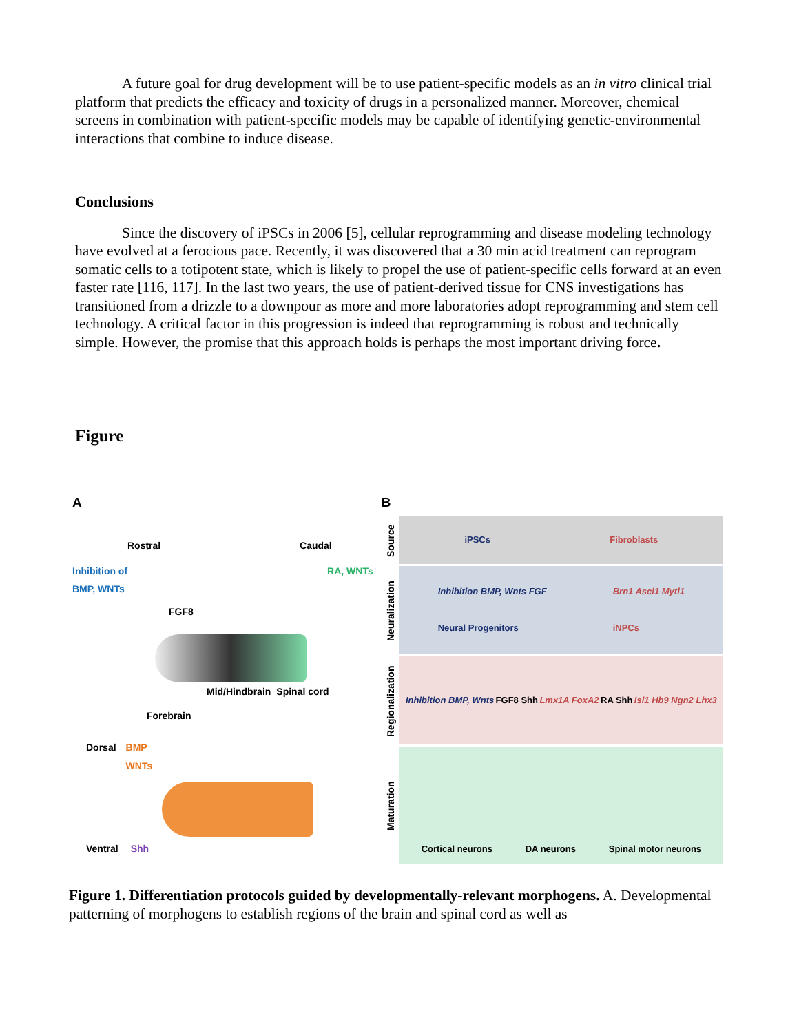A future goal for drug development will be to use patient-specific models as an in vitro clinical trial platform that predicts the efficacy and toxicity of drugs in a personalized manner. Moreover, chemical screens in combination with patient-specific models may be capable of identifying genetic-environmental interactions that combine to induce disease.
Conclusions
Since the discovery of iPSCs in 2006 [5], cellular reprogramming and disease modeling technology have evolved at a ferocious pace. Recently, it was discovered that a 30 min acid treatment can reprogram somatic cells to a totipotent state, which is likely to propel the use of patient-specific cells forward at an even faster rate [116, 117]. In the last two years, the use of patient-derived tissue for CNS investigations has transitioned from a drizzle to a downpour as more and more laboratories adopt reprogramming and stem cell technology. A critical factor in this progression is indeed that reprogramming is robust and technically simple. However, the promise that this approach holds is perhaps the most important driving force.
Figure
A
Rostral Caudal
Inhibition of
BMP, WNTs RA, WNTs
FGF8
Mid/Hindbrain Spinal cord
Forebrain
Dorsal BMP
WNTs
Ventral Shh
B
Source
iPSCs Fibroblasts
Neuralization
Inhibition BMP, Wnts FGF
Neural Progenitors Brn1 Ascl1 Mytl1
iNPCs
Regionalization
Inhibition BMP, Wnts FGF8 Shh Lmx1A FoxA2 RA Shh Isl1 Hb9 Ngn2 Lhx3
Maturation
Cortical neurons DA neurons Spinal motor neurons
Figure 1. Differentiation protocols guided by developmentally-relevant morphogens. A. Developmental patterning of morphogens to establish regions of the brain and spinal cord as well as